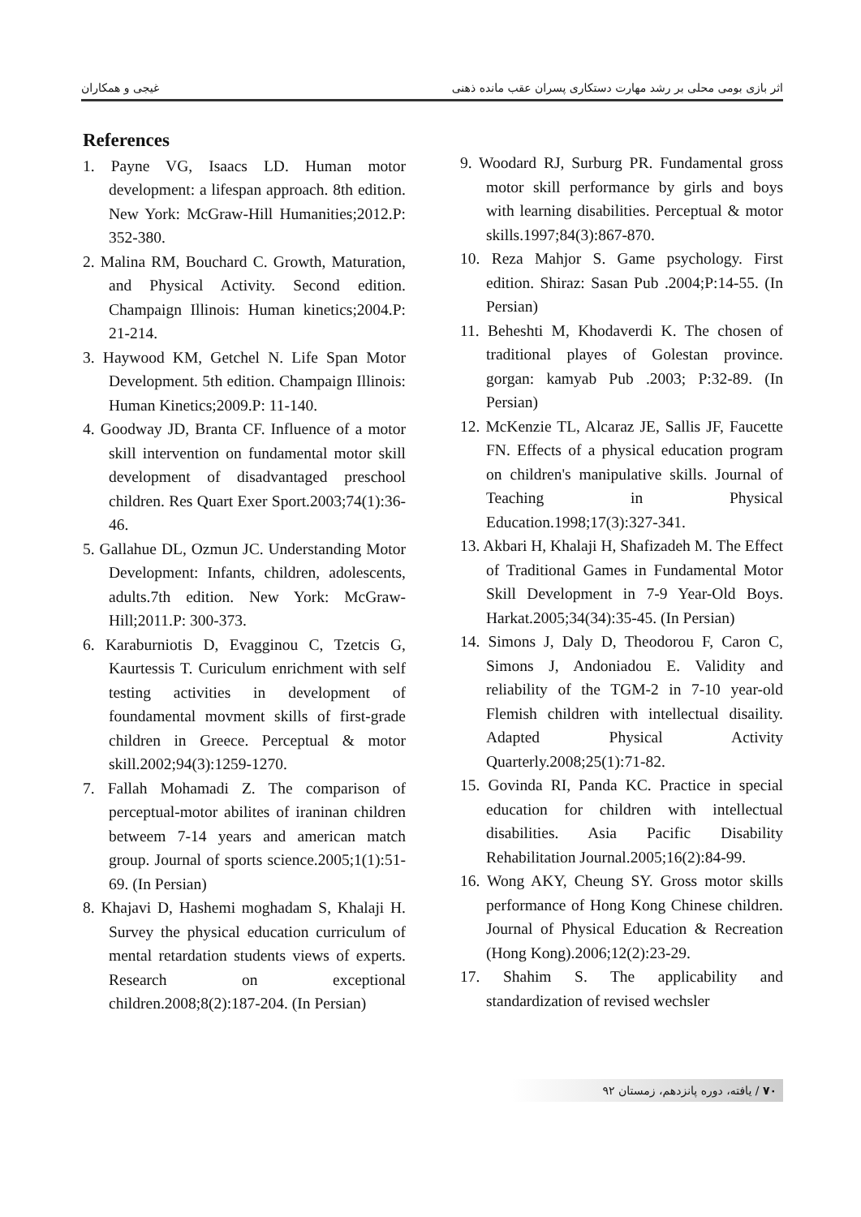اثر بازی بومی محلی بر رشد مهارت دستکاری پسران عقب مانده ذهنی غیجی و همکاران
References
1. Payne VG, Isaacs LD. Human motor development: a lifespan approach. 8th edition. New York: McGraw-Hill Humanities;2012.P: 352-380.
2. Malina RM, Bouchard C. Growth, Maturation, and Physical Activity. Second edition. Champaign Illinois: Human kinetics;2004.P: 21-214.
3. Haywood KM, Getchel N. Life Span Motor Development. 5th edition. Champaign Illinois: Human Kinetics;2009.P: 11-140.
4. Goodway JD, Branta CF. Influence of a motor skill intervention on fundamental motor skill development of disadvantaged preschool children. Res Quart Exer Sport.2003;74(1):36-46.
5. Gallahue DL, Ozmun JC. Understanding Motor Development: Infants, children, adolescents, adults.7th edition. New York: McGraw-Hill;2011.P: 300-373.
6. Karaburniotis D, Evagginou C, Tzetcis G, Kaurtessis T. Curiculum enrichment with self testing activities in development of foundamental movment skills of first-grade children in Greece. Perceptual & motor skill.2002;94(3):1259-1270.
7. Fallah Mohamadi Z. The comparison of perceptual-motor abilites of iraninan children betweem 7-14 years and american match group. Journal of sports science.2005;1(1):51-69. (In Persian)
8. Khajavi D, Hashemi moghadam S, Khalaji H. Survey the physical education curriculum of mental retardation students views of experts. Research on exceptional children.2008;8(2):187-204. (In Persian)
9. Woodard RJ, Surburg PR. Fundamental gross motor skill performance by girls and boys with learning disabilities. Perceptual & motor skills.1997;84(3):867-870.
10. Reza Mahjor S. Game psychology. First edition. Shiraz: Sasan Pub .2004;P:14-55. (In Persian)
11. Beheshti M, Khodaverdi K. The chosen of traditional playes of Golestan province. gorgan: kamyab Pub .2003; P:32-89. (In Persian)
12. McKenzie TL, Alcaraz JE, Sallis JF, Faucette FN. Effects of a physical education program on children's manipulative skills. Journal of Teaching in Physical Education.1998;17(3):327-341.
13. Akbari H, Khalaji H, Shafizadeh M. The Effect of Traditional Games in Fundamental Motor Skill Development in 7-9 Year-Old Boys. Harkat.2005;34(34):35-45. (In Persian)
14. Simons J, Daly D, Theodorou F, Caron C, Simons J, Andoniadou E. Validity and reliability of the TGM-2 in 7-10 year-old Flemish children with intellectual disaility. Adapted Physical Activity Quarterly.2008;25(1):71-82.
15. Govinda RI, Panda KC. Practice in special education for children with intellectual disabilities. Asia Pacific Disability Rehabilitation Journal.2005;16(2):84-99.
16. Wong AKY, Cheung SY. Gross motor skills performance of Hong Kong Chinese children. Journal of Physical Education & Recreation (Hong Kong).2006;12(2):23-29.
17. Shahim S. The applicability and standardization of revised wechsler
۷۰ / یافته، دوره پانزدهم، زمستان ۹۲